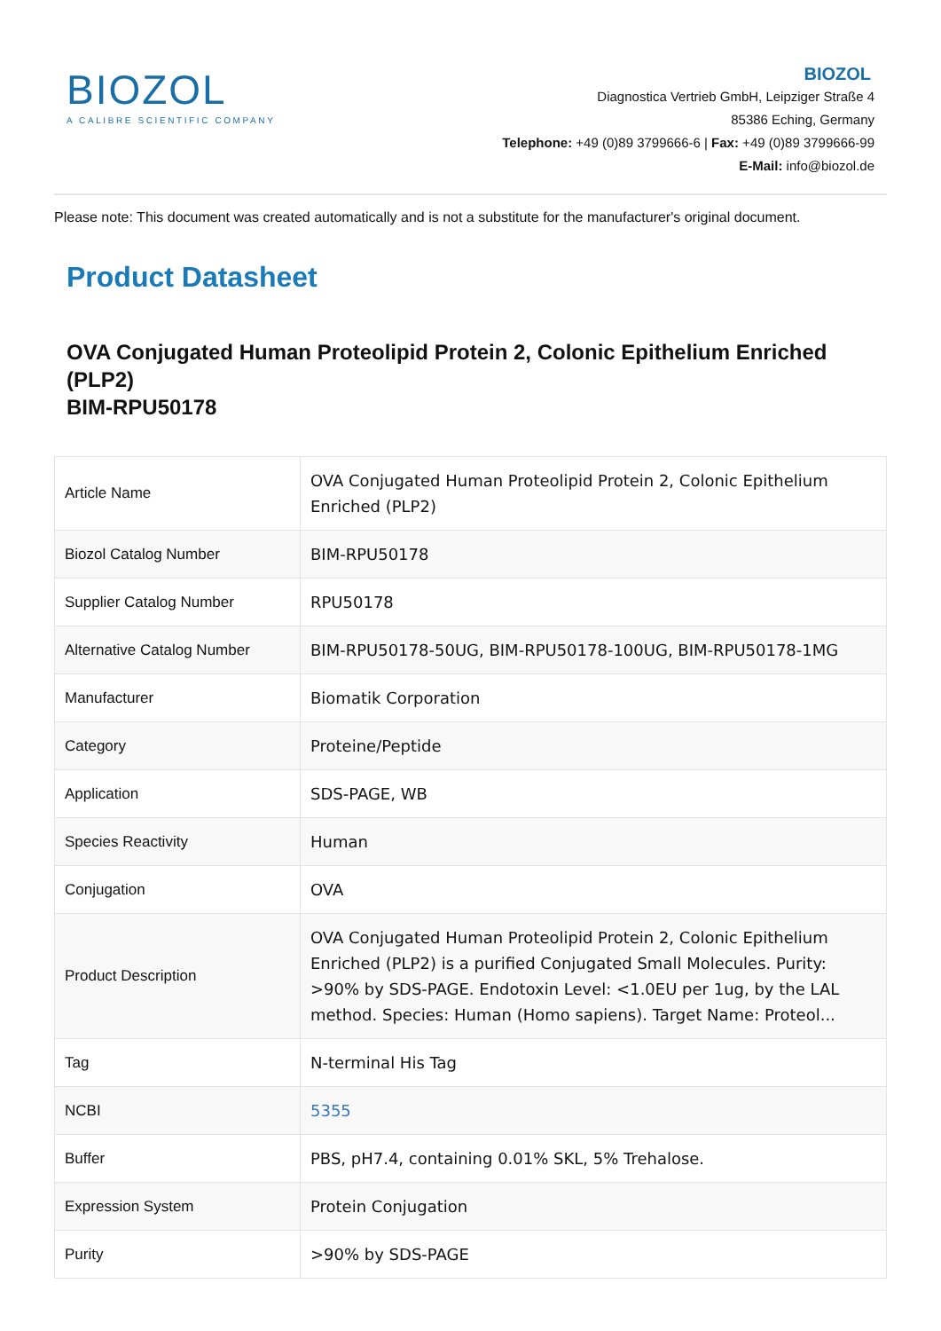BIOZOL
A CALIBRE SCIENTIFIC COMPANY
BIOZOL
Diagnostica Vertrieb GmbH, Leipziger Straße 4
85386 Eching, Germany
Telephone: +49 (0)89 3799666-6 | Fax: +49 (0)89 3799666-99
E-Mail: info@biozol.de
Please note: This document was created automatically and is not a substitute for the manufacturer's original document.
Product Datasheet
OVA Conjugated Human Proteolipid Protein 2, Colonic Epithelium Enriched (PLP2)
BIM-RPU50178
| Article Name | OVA Conjugated Human Proteolipid Protein 2, Colonic Epithelium Enriched (PLP2) |
| Biozol Catalog Number | BIM-RPU50178 |
| Supplier Catalog Number | RPU50178 |
| Alternative Catalog Number | BIM-RPU50178-50UG, BIM-RPU50178-100UG, BIM-RPU50178-1MG |
| Manufacturer | Biomatik Corporation |
| Category | Proteine/Peptide |
| Application | SDS-PAGE, WB |
| Species Reactivity | Human |
| Conjugation | OVA |
| Product Description | OVA Conjugated Human Proteolipid Protein 2, Colonic Epithelium Enriched (PLP2) is a purified Conjugated Small Molecules. Purity: >90% by SDS-PAGE. Endotoxin Level: <1.0EU per 1ug, by the LAL method. Species: Human (Homo sapiens). Target Name: Proteol... |
| Tag | N-terminal His Tag |
| NCBI | 5355 |
| Buffer | PBS, pH7.4, containing 0.01% SKL, 5% Trehalose. |
| Expression System | Protein Conjugation |
| Purity | >90% by SDS-PAGE |